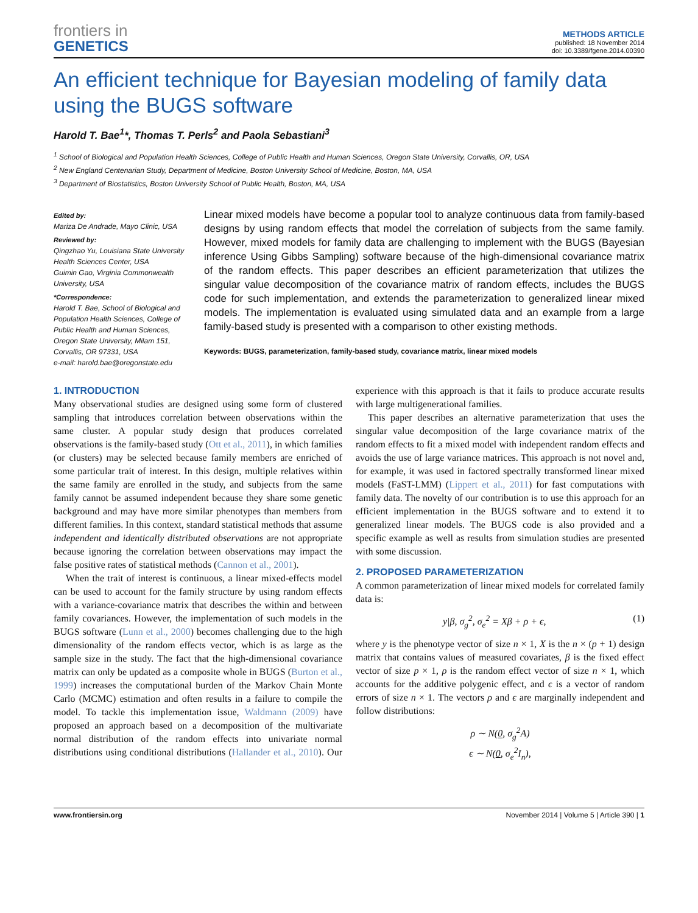frontiers in
GENETICS
METHODS ARTICLE
published: 18 November 2014
doi: 10.3389/fgene.2014.00390
An efficient technique for Bayesian modeling of family data using the BUGS software
Harold T. Bae<sup>1</sup>*, Thomas T. Perls<sup>2</sup> and Paola Sebastiani<sup>3</sup>
<sup>1</sup> School of Biological and Population Health Sciences, College of Public Health and Human Sciences, Oregon State University, Corvallis, OR, USA
<sup>2</sup> New England Centenarian Study, Department of Medicine, Boston University School of Medicine, Boston, MA, USA
<sup>3</sup> Department of Biostatistics, Boston University School of Public Health, Boston, MA, USA
Edited by:
Mariza De Andrade, Mayo Clinic, USA
Reviewed by:
Qingzhao Yu, Louisiana State University Health Sciences Center, USA
Guimin Gao, Virginia Commonwealth University, USA
*Correspondence:
Harold T. Bae, School of Biological and Population Health Sciences, College of Public Health and Human Sciences, Oregon State University, Milam 151, Corvallis, OR 97331, USA
e-mail: harold.bae@oregonstate.edu
Linear mixed models have become a popular tool to analyze continuous data from family-based designs by using random effects that model the correlation of subjects from the same family. However, mixed models for family data are challenging to implement with the BUGS (Bayesian inference Using Gibbs Sampling) software because of the high-dimensional covariance matrix of the random effects. This paper describes an efficient parameterization that utilizes the singular value decomposition of the covariance matrix of random effects, includes the BUGS code for such implementation, and extends the parameterization to generalized linear mixed models. The implementation is evaluated using simulated data and an example from a large family-based study is presented with a comparison to other existing methods.
Keywords: BUGS, parameterization, family-based study, covariance matrix, linear mixed models
1. INTRODUCTION
Many observational studies are designed using some form of clustered sampling that introduces correlation between observations within the same cluster. A popular study design that produces correlated observations is the family-based study (Ott et al., 2011), in which families (or clusters) may be selected because family members are enriched of some particular trait of interest. In this design, multiple relatives within the same family are enrolled in the study, and subjects from the same family cannot be assumed independent because they share some genetic background and may have more similar phenotypes than members from different families. In this context, standard statistical methods that assume independent and identically distributed observations are not appropriate because ignoring the correlation between observations may impact the false positive rates of statistical methods (Cannon et al., 2001).
When the trait of interest is continuous, a linear mixed-effects model can be used to account for the family structure by using random effects with a variance-covariance matrix that describes the within and between family covariances. However, the implementation of such models in the BUGS software (Lunn et al., 2000) becomes challenging due to the high dimensionality of the random effects vector, which is as large as the sample size in the study. The fact that the high-dimensional covariance matrix can only be updated as a composite whole in BUGS (Burton et al., 1999) increases the computational burden of the Markov Chain Monte Carlo (MCMC) estimation and often results in a failure to compile the model. To tackle this implementation issue, Waldmann (2009) have proposed an approach based on a decomposition of the multivariate normal distribution of the random effects into univariate normal distributions using conditional distributions (Hallander et al., 2010). Our experience with this approach is that it fails to produce accurate results with large multigenerational families.
This paper describes an alternative parameterization that uses the singular value decomposition of the large covariance matrix of the random effects to fit a mixed model with independent random effects and avoids the use of large variance matrices. This approach is not novel and, for example, it was used in factored spectrally transformed linear mixed models (FaST-LMM) (Lippert et al., 2011) for fast computations with family data. The novelty of our contribution is to use this approach for an efficient implementation in the BUGS software and to extend it to generalized linear models. The BUGS code is also provided and a specific example as well as results from simulation studies are presented with some discussion.
2. PROPOSED PARAMETERIZATION
A common parameterization of linear mixed models for correlated family data is:
y|β, σ<sub>g</sub><sup>2</sup>, σ<sub>e</sub><sup>2</sup> = Xβ + ρ + ϵ, (1)
where y is the phenotype vector of size n × 1, X is the n × (p + 1) design matrix that contains values of measured covariates, β is the fixed effect vector of size p × 1, ρ is the random effect vector of size n × 1, which accounts for the additive polygenic effect, and ϵ is a vector of random errors of size n × 1. The vectors ρ and ϵ are marginally independent and follow distributions:
ρ ∼ N(0, σ<sub>g</sub><sup>2</sup>A)
ϵ ∼ N(0, σ<sub>e</sub><sup>2</sup>I<sub>n</sub>),
www.frontiersin.org November 2014 | Volume 5 | Article 390 | 1